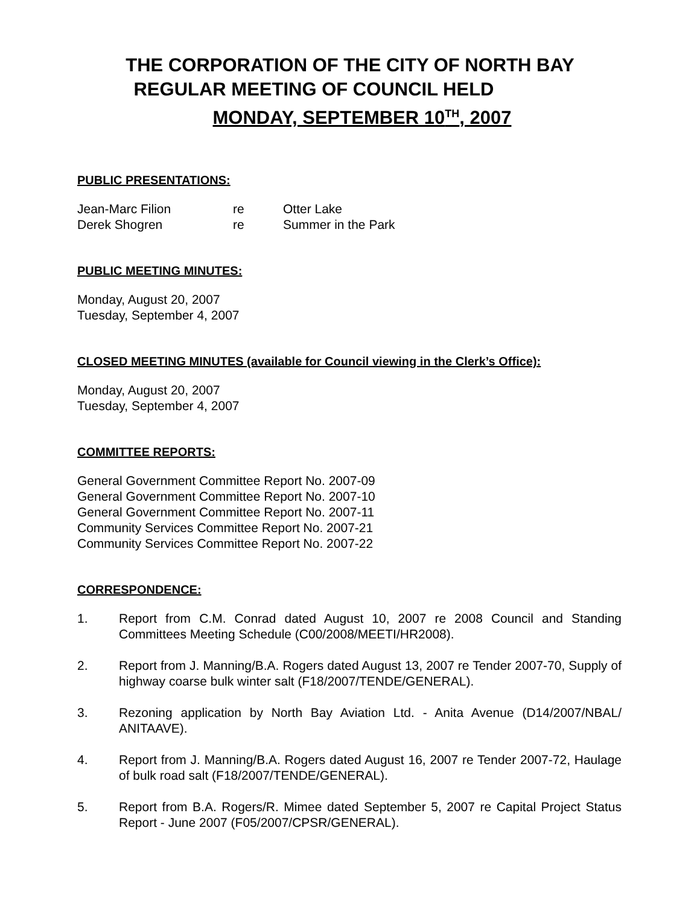THE CORPORATION OF THE CITY OF NORTH BAY
REGULAR MEETING OF COUNCIL HELD
MONDAY, SEPTEMBER 10<sup>TH</sup>, 2007
PUBLIC PRESENTATIONS:
| Jean-Marc Filion | re | Otter Lake |
| Derek Shogren | re | Summer in the Park |
PUBLIC MEETING MINUTES:
Monday, August 20, 2007
Tuesday, September 4, 2007
CLOSED MEETING MINUTES (available for Council viewing in the Clerk’s Office):
Monday, August 20, 2007
Tuesday, September 4, 2007
COMMITTEE REPORTS:
General Government Committee Report No. 2007-09
General Government Committee Report No. 2007-10
General Government Committee Report No. 2007-11
Community Services Committee Report No. 2007-21
Community Services Committee Report No. 2007-22
CORRESPONDENCE:
1. Report from C.M. Conrad dated August 10, 2007 re 2008 Council and Standing Committees Meeting Schedule (C00/2008/MEETI/HR2008).
2. Report from J. Manning/B.A. Rogers dated August 13, 2007 re Tender 2007-70, Supply of highway coarse bulk winter salt (F18/2007/TENDE/GENERAL).
3. Rezoning application by North Bay Aviation Ltd. - Anita Avenue (D14/2007/NBAL/ ANITAAVE).
4. Report from J. Manning/B.A. Rogers dated August 16, 2007 re Tender 2007-72, Haulage of bulk road salt (F18/2007/TENDE/GENERAL).
5. Report from B.A. Rogers/R. Mimee dated September 5, 2007 re Capital Project Status Report - June 2007 (F05/2007/CPSR/GENERAL).